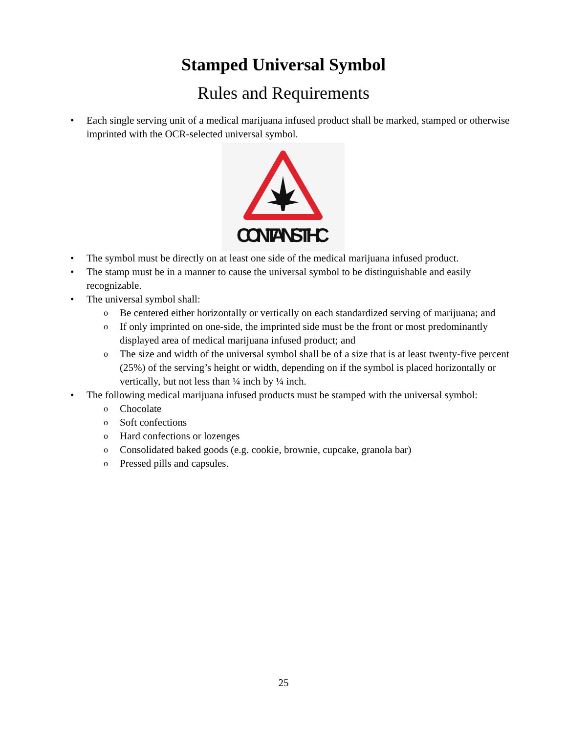Stamped Universal Symbol
Rules and Requirements
Each single serving unit of a medical marijuana infused product shall be marked, stamped or otherwise imprinted with the OCR-selected universal symbol.
CONTAINS THC
The symbol must be directly on at least one side of the medical marijuana infused product.
The stamp must be in a manner to cause the universal symbol to be distinguishable and easily recognizable.
The universal symbol shall:
Be centered either horizontally or vertically on each standardized serving of marijuana; and
If only imprinted on one-side, the imprinted side must be the front or most predominantly displayed area of medical marijuana infused product; and
The size and width of the universal symbol shall be of a size that is at least twenty-five percent (25%) of the serving’s height or width, depending on if the symbol is placed horizontally or vertically, but not less than ¼ inch by ¼ inch.
The following medical marijuana infused products must be stamped with the universal symbol:
Chocolate
Soft confections
Hard confections or lozenges
Consolidated baked goods (e.g. cookie, brownie, cupcake, granola bar)
Pressed pills and capsules.
25